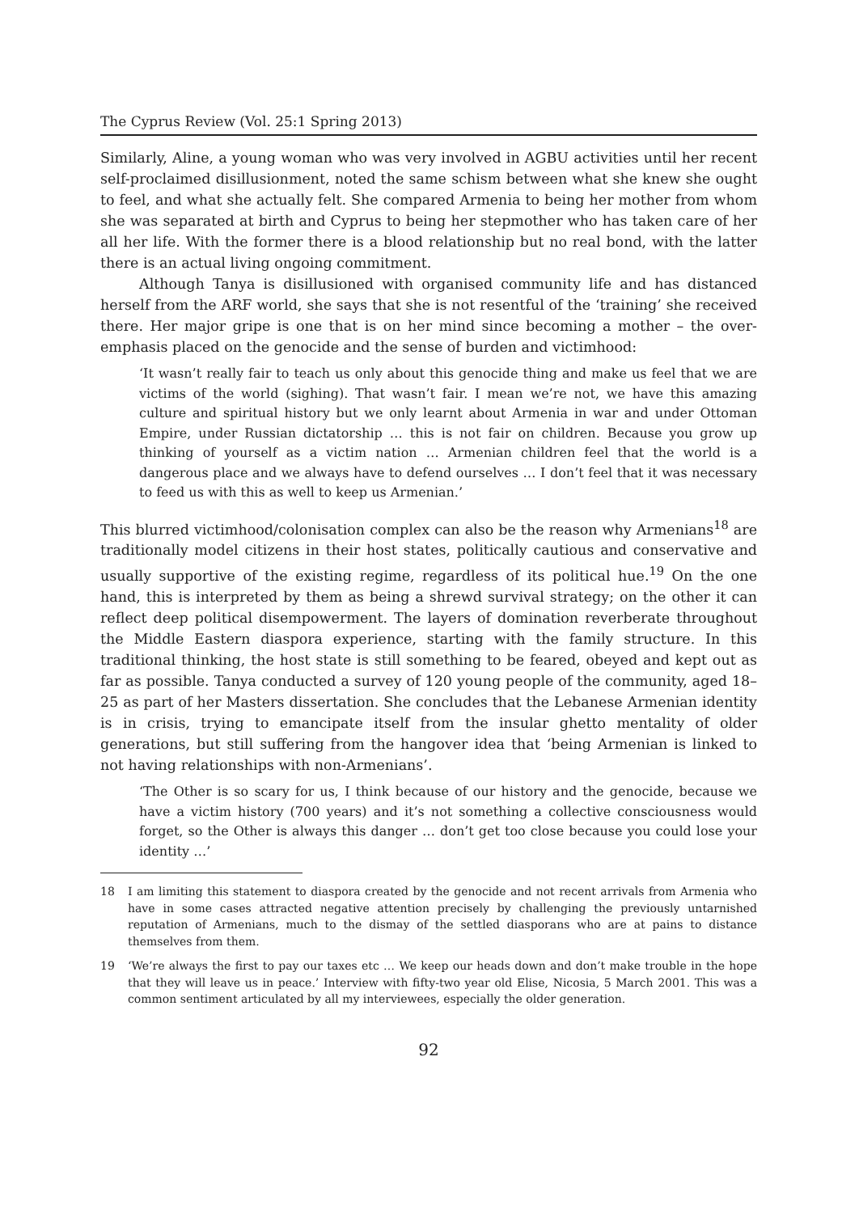The Cyprus Review (Vol. 25:1 Spring 2013)
Similarly, Aline, a young woman who was very involved in AGBU activities until her recent self-proclaimed disillusionment, noted the same schism between what she knew she ought to feel, and what she actually felt. She compared Armenia to being her mother from whom she was separated at birth and Cyprus to being her stepmother who has taken care of her all her life. With the former there is a blood relationship but no real bond, with the latter there is an actual living ongoing commitment.
Although Tanya is disillusioned with organised community life and has distanced herself from the ARF world, she says that she is not resentful of the ‘training’ she received there. Her major gripe is one that is on her mind since becoming a mother – the over-emphasis placed on the genocide and the sense of burden and victimhood:
‘It wasn’t really fair to teach us only about this genocide thing and make us feel that we are victims of the world (sighing). That wasn’t fair. I mean we’re not, we have this amazing culture and spiritual history but we only learnt about Armenia in war and under Ottoman Empire, under Russian dictatorship … this is not fair on children. Because you grow up thinking of yourself as a victim nation … Armenian children feel that the world is a dangerous place and we always have to defend ourselves … I don’t feel that it was necessary to feed us with this as well to keep us Armenian.’
This blurred victimhood/colonisation complex can also be the reason why Armenians<sup>18</sup> are traditionally model citizens in their host states, politically cautious and conservative and usually supportive of the existing regime, regardless of its political hue.<sup>19</sup> On the one hand, this is interpreted by them as being a shrewd survival strategy; on the other it can reflect deep political disempowerment. The layers of domination reverberate throughout the Middle Eastern diaspora experience, starting with the family structure. In this traditional thinking, the host state is still something to be feared, obeyed and kept out as far as possible. Tanya conducted a survey of 120 young people of the community, aged 18–25 as part of her Masters dissertation. She concludes that the Lebanese Armenian identity is in crisis, trying to emancipate itself from the insular ghetto mentality of older generations, but still suffering from the hangover idea that ‘being Armenian is linked to not having relationships with non-Armenians’.
‘The Other is so scary for us, I think because of our history and the genocide, because we have a victim history (700 years) and it’s not something a collective consciousness would forget, so the Other is always this danger … don’t get too close because you could lose your identity …’
18 I am limiting this statement to diaspora created by the genocide and not recent arrivals from Armenia who have in some cases attracted negative attention precisely by challenging the previously untarnished reputation of Armenians, much to the dismay of the settled diasporans who are at pains to distance themselves from them.
19 ‘We’re always the first to pay our taxes etc … We keep our heads down and don’t make trouble in the hope that they will leave us in peace.’ Interview with fifty-two year old Elise, Nicosia, 5 March 2001. This was a common sentiment articulated by all my interviewees, especially the older generation.
92